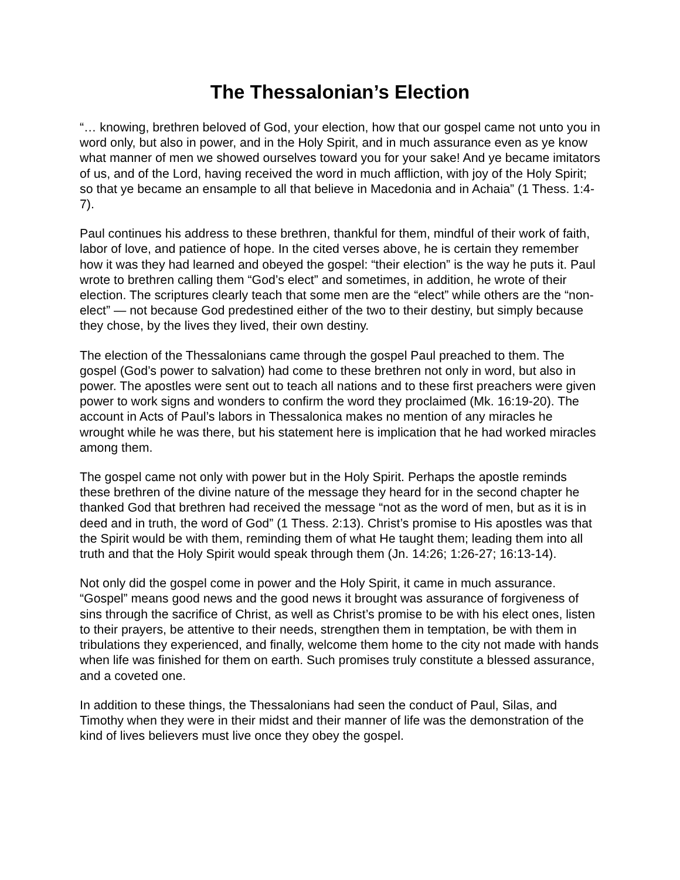The Thessalonian’s Election
“… knowing, brethren beloved of God, your election, how that our gospel came not unto you in word only, but also in power, and in the Holy Spirit, and in much assurance even as ye know what manner of men we showed ourselves toward you for your sake! And ye became imitators of us, and of the Lord, having received the word in much affliction, with joy of the Holy Spirit; so that ye became an ensample to all that believe in Macedonia and in Achaia” (1 Thess. 1:4-7).
Paul continues his address to these brethren, thankful for them, mindful of their work of faith, labor of love, and patience of hope. In the cited verses above, he is certain they remember how it was they had learned and obeyed the gospel: “their election” is the way he puts it. Paul wrote to brethren calling them “God’s elect” and sometimes, in addition, he wrote of their election. The scriptures clearly teach that some men are the “elect” while others are the “non-elect” — not because God predestined either of the two to their destiny, but simply because they chose, by the lives they lived, their own destiny.
The election of the Thessalonians came through the gospel Paul preached to them. The gospel (God’s power to salvation) had come to these brethren not only in word, but also in power. The apostles were sent out to teach all nations and to these first preachers were given power to work signs and wonders to confirm the word they proclaimed (Mk. 16:19-20). The account in Acts of Paul’s labors in Thessalonica makes no mention of any miracles he wrought while he was there, but his statement here is implication that he had worked miracles among them.
The gospel came not only with power but in the Holy Spirit. Perhaps the apostle reminds these brethren of the divine nature of the message they heard for in the second chapter he thanked God that brethren had received the message “not as the word of men, but as it is in deed and in truth, the word of God” (1 Thess. 2:13). Christ’s promise to His apostles was that the Spirit would be with them, reminding them of what He taught them; leading them into all truth and that the Holy Spirit would speak through them (Jn. 14:26; 1:26-27; 16:13-14).
Not only did the gospel come in power and the Holy Spirit, it came in much assurance. “Gospel” means good news and the good news it brought was assurance of forgiveness of sins through the sacrifice of Christ, as well as Christ’s promise to be with his elect ones, listen to their prayers, be attentive to their needs, strengthen them in temptation, be with them in tribulations they experienced, and finally, welcome them home to the city not made with hands when life was finished for them on earth. Such promises truly constitute a blessed assurance, and a coveted one.
In addition to these things, the Thessalonians had seen the conduct of Paul, Silas, and Timothy when they were in their midst and their manner of life was the demonstration of the kind of lives believers must live once they obey the gospel.